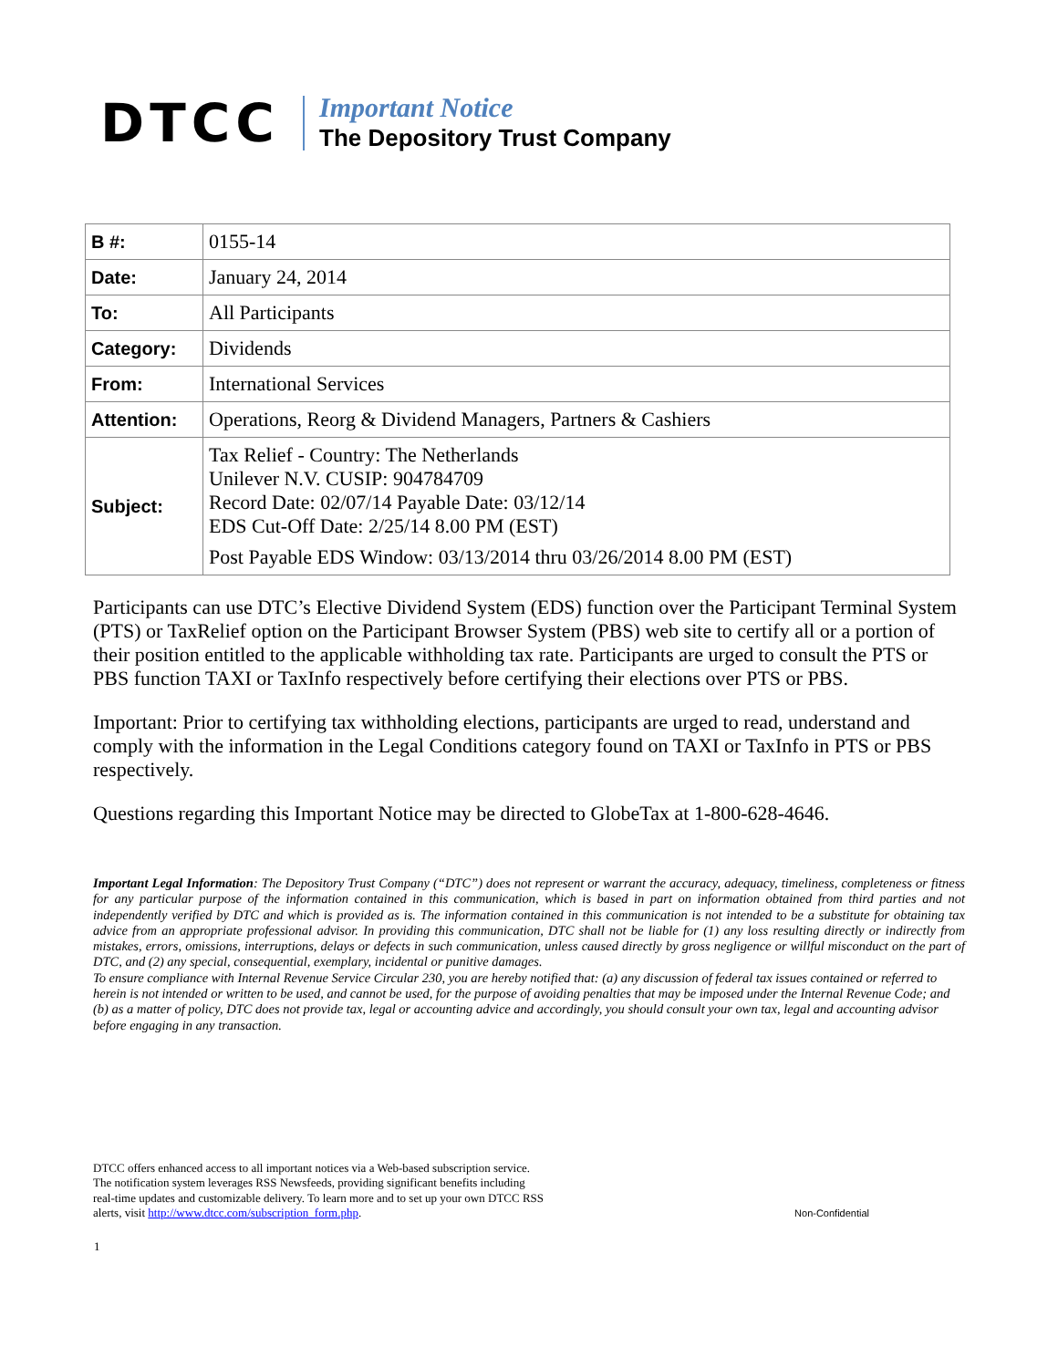DTCC
Important Notice
The Depository Trust Company
| B #: | 0155-14 |
| Date: | January 24, 2014 |
| To: | All Participants |
| Category: | Dividends |
| From: | International Services |
| Attention: | Operations, Reorg & Dividend Managers, Partners & Cashiers |
| Subject: | Tax Relief - Country: The Netherlands Unilever N.V. CUSIP: 904784709 Record Date: 02/07/14 Payable Date: 03/12/14 EDS Cut-Off Date: 2/25/14 8.00 PM (EST) Post Payable EDS Window: 03/13/2014 thru 03/26/2014 8.00 PM (EST) |
Participants can use DTC’s Elective Dividend System (EDS) function over the Participant Terminal System (PTS) or TaxRelief option on the Participant Browser System (PBS) web site to certify all or a portion of their position entitled to the applicable withholding tax rate. Participants are urged to consult the PTS or PBS function TAXI or TaxInfo respectively before certifying their elections over PTS or PBS.
Important: Prior to certifying tax withholding elections, participants are urged to read, understand and comply with the information in the Legal Conditions category found on TAXI or TaxInfo in PTS or PBS respectively.
Questions regarding this Important Notice may be directed to GlobeTax at 1-800-628-4646.
Important Legal Information: The Depository Trust Company (“DTC”) does not represent or warrant the accuracy, adequacy, timeliness, completeness or fitness for any particular purpose of the information contained in this communication, which is based in part on information obtained from third parties and not independently verified by DTC and which is provided as is. The information contained in this communication is not intended to be a substitute for obtaining tax advice from an appropriate professional advisor. In providing this communication, DTC shall not be liable for (1) any loss resulting directly or indirectly from mistakes, errors, omissions, interruptions, delays or defects in such communication, unless caused directly by gross negligence or willful misconduct on the part of DTC, and (2) any special, consequential, exemplary, incidental or punitive damages.
To ensure compliance with Internal Revenue Service Circular 230, you are hereby notified that: (a) any discussion of federal tax issues contained or referred to herein is not intended or written to be used, and cannot be used, for the purpose of avoiding penalties that may be imposed under the Internal Revenue Code; and (b) as a matter of policy, DTC does not provide tax, legal or accounting advice and accordingly, you should consult your own tax, legal and accounting advisor before engaging in any transaction.
DTCC offers enhanced access to all important notices via a Web-based subscription service.
The notification system leverages RSS Newsfeeds, providing significant benefits including
real-time updates and customizable delivery. To learn more and to set up your own DTCC RSS
alerts, visit http://www.dtcc.com/subscription_form.php.
Non-Confidential
1